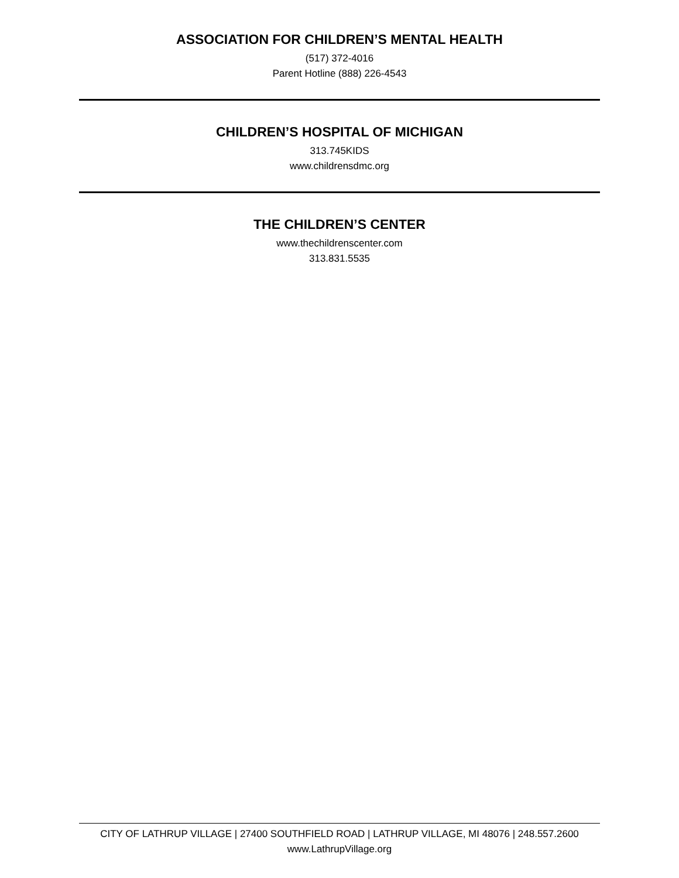ASSOCIATION FOR CHILDREN’S MENTAL HEALTH
(517) 372-4016
Parent Hotline (888) 226-4543
CHILDREN’S HOSPITAL OF MICHIGAN
313.745KIDS
www.childrensdmc.org
THE CHILDREN’S CENTER
www.thechildrenscenter.com
313.831.5535
CITY OF LATHRUP VILLAGE | 27400 SOUTHFIELD ROAD | LATHRUP VILLAGE, MI 48076 | 248.557.2600
www.LathrupVillage.org